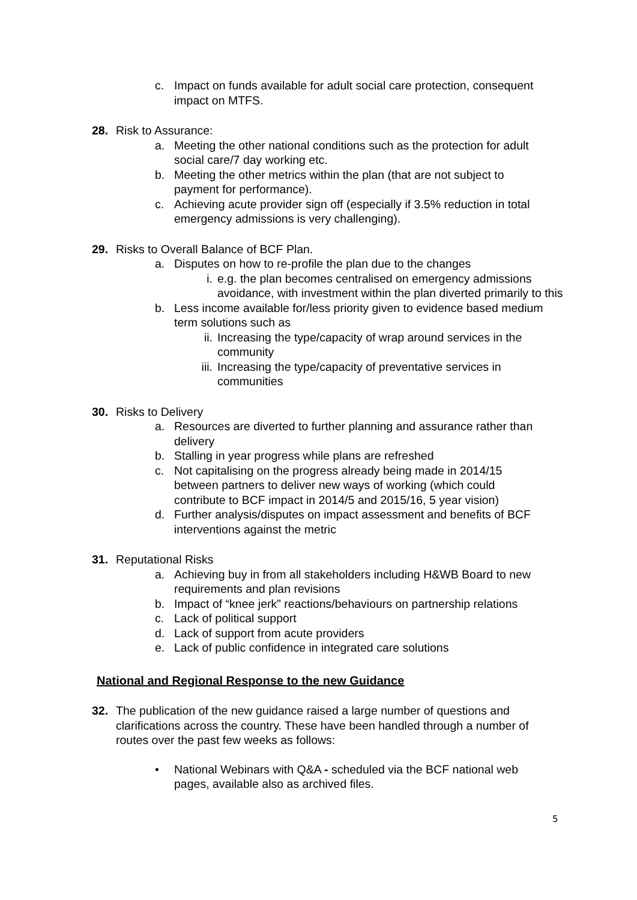c. Impact on funds available for adult social care protection, consequent impact on MTFS.
28. Risk to Assurance:
a. Meeting the other national conditions such as the protection for adult social care/7 day working etc.
b. Meeting the other metrics within the plan (that are not subject to payment for performance).
c. Achieving acute provider sign off (especially if 3.5% reduction in total emergency admissions is very challenging).
29. Risks to Overall Balance of BCF Plan.
a. Disputes on how to re-profile the plan due to the changes
i. e.g. the plan becomes centralised on emergency admissions avoidance, with investment within the plan diverted primarily to this
b. Less income available for/less priority given to evidence based medium term solutions such as
ii. Increasing the type/capacity of wrap around services in the community
iii. Increasing the type/capacity of preventative services in communities
30. Risks to Delivery
a. Resources are diverted to further planning and assurance rather than delivery
b. Stalling in year progress while plans are refreshed
c. Not capitalising on the progress already being made in 2014/15 between partners to deliver new ways of working (which could contribute to BCF impact in 2014/5 and 2015/16, 5 year vision)
d. Further analysis/disputes on impact assessment and benefits of BCF interventions against the metric
31. Reputational Risks
a. Achieving buy in from all stakeholders including H&WB Board to new requirements and plan revisions
b. Impact of “knee jerk” reactions/behaviours on partnership relations
c. Lack of political support
d. Lack of support from acute providers
e. Lack of public confidence in integrated care solutions
National and Regional Response to the new Guidance
32. The publication of the new guidance raised a large number of questions and clarifications across the country. These have been handled through a number of routes over the past few weeks as follows:
• National Webinars with Q&A - scheduled via the BCF national web pages, available also as archived files.
5